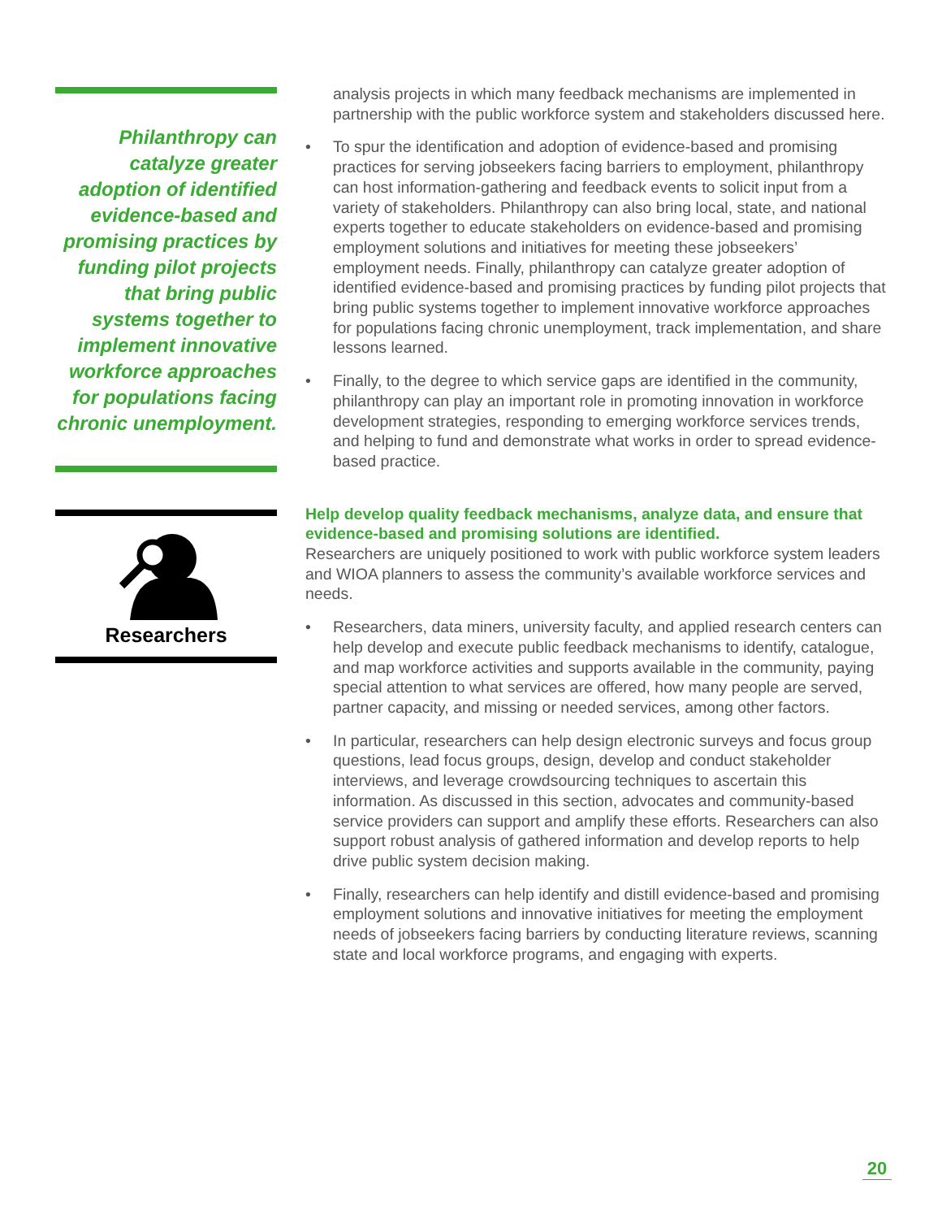Philanthropy can catalyze greater adoption of identified evidence-based and promising practices by funding pilot projects that bring public systems together to implement innovative workforce approaches for populations facing chronic unemployment.
Researchers
analysis projects in which many feedback mechanisms are implemented in partnership with the public workforce system and stakeholders discussed here.
• To spur the identification and adoption of evidence-based and promising practices for serving jobseekers facing barriers to employment, philanthropy can host information-gathering and feedback events to solicit input from a variety of stakeholders. Philanthropy can also bring local, state, and national experts together to educate stakeholders on evidence-based and promising employment solutions and initiatives for meeting these jobseekers’ employment needs. Finally, philanthropy can catalyze greater adoption of identified evidence-based and promising practices by funding pilot projects that bring public systems together to implement innovative workforce approaches for populations facing chronic unemployment, track implementation, and share lessons learned.
• Finally, to the degree to which service gaps are identified in the community, philanthropy can play an important role in promoting innovation in workforce development strategies, responding to emerging workforce services trends, and helping to fund and demonstrate what works in order to spread evidence-based practice.
Help develop quality feedback mechanisms, analyze data, and ensure that evidence-based and promising solutions are identified.
Researchers are uniquely positioned to work with public workforce system leaders and WIOA planners to assess the community’s available workforce services and needs.
• Researchers, data miners, university faculty, and applied research centers can help develop and execute public feedback mechanisms to identify, catalogue, and map workforce activities and supports available in the community, paying special attention to what services are offered, how many people are served, partner capacity, and missing or needed services, among other factors.
• In particular, researchers can help design electronic surveys and focus group questions, lead focus groups, design, develop and conduct stakeholder interviews, and leverage crowdsourcing techniques to ascertain this information. As discussed in this section, advocates and community-based service providers can support and amplify these efforts. Researchers can also support robust analysis of gathered information and develop reports to help drive public system decision making.
• Finally, researchers can help identify and distill evidence-based and promising employment solutions and innovative initiatives for meeting the employment needs of jobseekers facing barriers by conducting literature reviews, scanning state and local workforce programs, and engaging with experts.
20